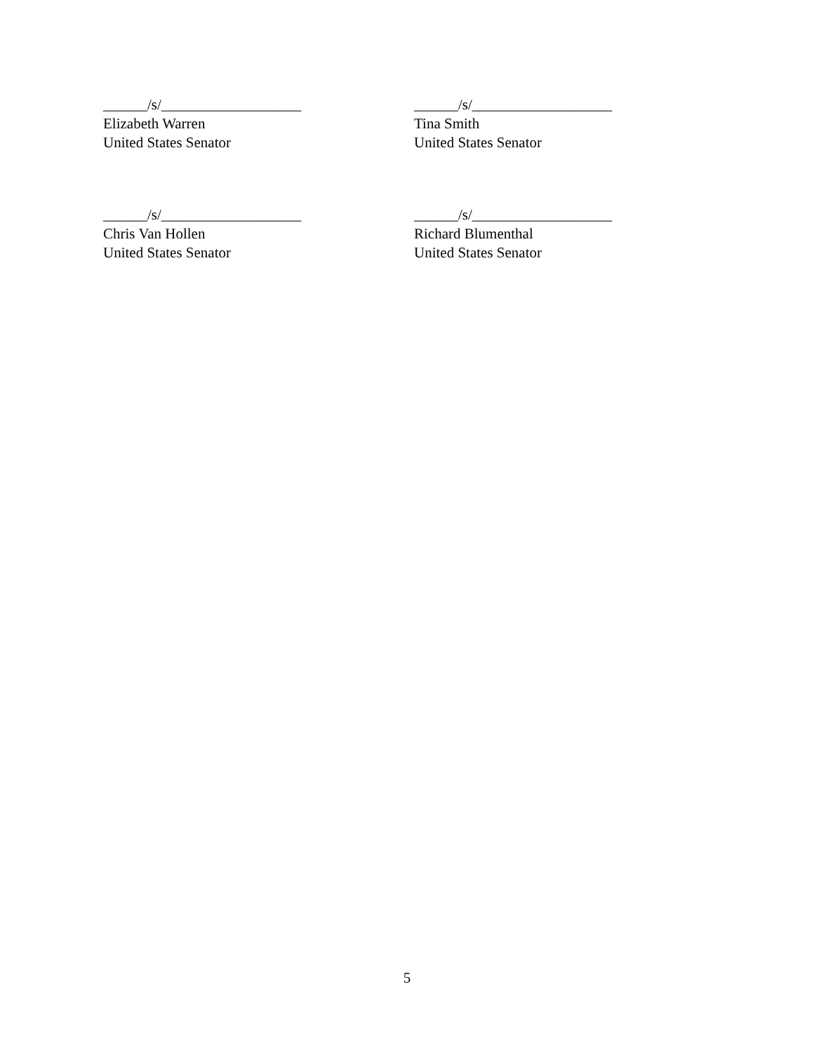______/s/___________________
Elizabeth Warren
United States Senator
______/s/___________________
Tina Smith
United States Senator
______/s/___________________
Chris Van Hollen
United States Senator
______/s/___________________
Richard Blumenthal
United States Senator
5